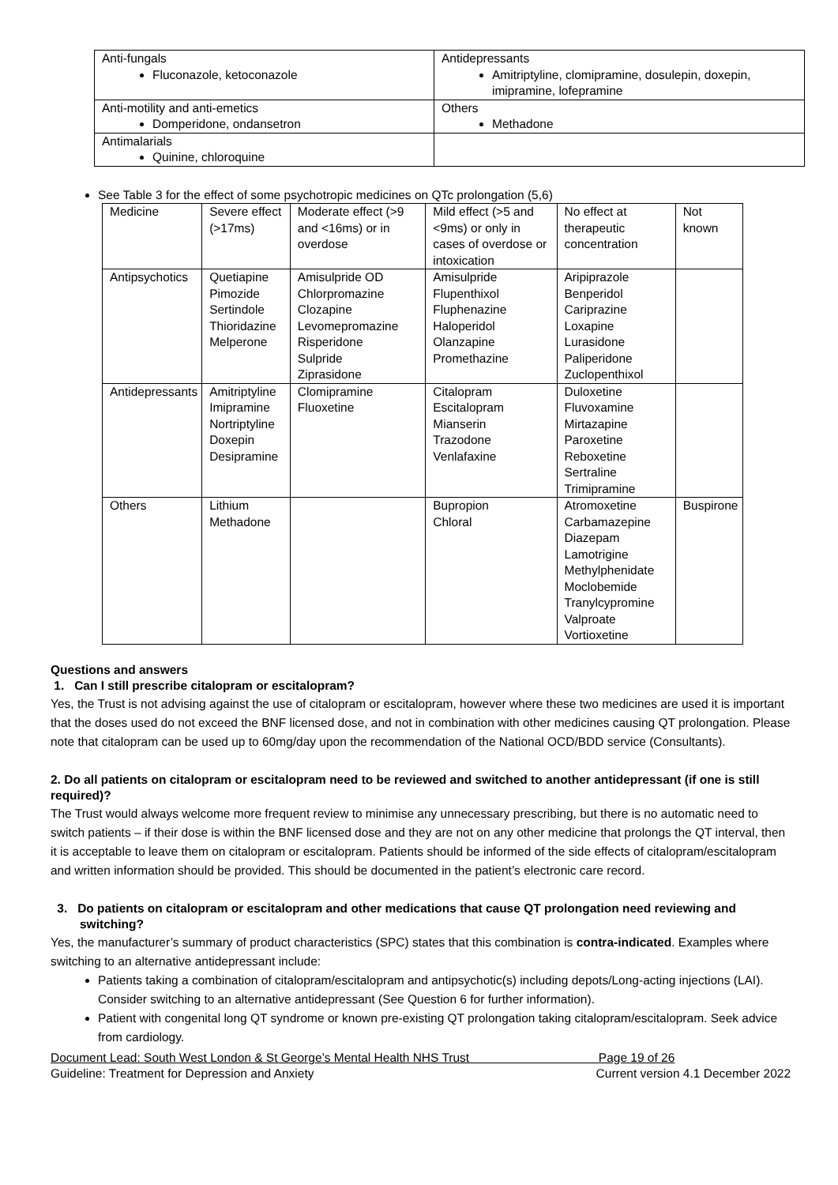| Anti-fungals Fluconazole, ketoconazole | Antidepressants Amitriptyline, clomipramine, dosulepin, doxepin, imipramine, lofepramine |
| Anti-motility and anti-emetics Domperidone, ondansetron | Others Methadone |
| Antimalarials Quinine, chloroquine | |
See Table 3 for the effect of some psychotropic medicines on QTc prolongation (5,6)
| Medicine | Severe effect (>17ms) | Moderate effect (>9 and <16ms) or in overdose | Mild effect (>5 and <9ms) or only in cases of overdose or intoxication | No effect at therapeutic concentration | Not known |
| Antipsychotics | Quetiapine Pimozide Sertindole Thioridazine Melperone | Amisulpride OD Chlorpromazine Clozapine Levomepromazine Risperidone Sulpride Ziprasidone | Amisulpride Flupenthixol Fluphenazine Haloperidol Olanzapine Promethazine | Aripiprazole Benperidol Cariprazine Loxapine Lurasidone Paliperidone Zuclopenthixol | |
| Antidepressants | Amitriptyline Imipramine Nortriptyline Doxepin Desipramine | Clomipramine Fluoxetine | Citalopram Escitalopram Mianserin Trazodone Venlafaxine | Duloxetine Fluvoxamine Mirtazapine Paroxetine Reboxetine Sertraline Trimipramine | |
| Others | Lithium Methadone | | Bupropion Chloral | Atromoxetine Carbamazepine Diazepam Lamotrigine Methylphenidate Moclobemide Tranylcypromine Valproate Vortioxetine | Buspirone |
Questions and answers
1. Can I still prescribe citalopram or escitalopram?
Yes, the Trust is not advising against the use of citalopram or escitalopram, however where these two medicines are used it is important that the doses used do not exceed the BNF licensed dose, and not in combination with other medicines causing QT prolongation. Please note that citalopram can be used up to 60mg/day upon the recommendation of the National OCD/BDD service (Consultants).
2. Do all patients on citalopram or escitalopram need to be reviewed and switched to another antidepressant (if one is still required)?
The Trust would always welcome more frequent review to minimise any unnecessary prescribing, but there is no automatic need to switch patients – if their dose is within the BNF licensed dose and they are not on any other medicine that prolongs the QT interval, then it is acceptable to leave them on citalopram or escitalopram. Patients should be informed of the side effects of citalopram/escitalopram and written information should be provided. This should be documented in the patient’s electronic care record.
3. Do patients on citalopram or escitalopram and other medications that cause QT prolongation need reviewing and switching?
Yes, the manufacturer’s summary of product characteristics (SPC) states that this combination is contra-indicated. Examples where switching to an alternative antidepressant include:
Patients taking a combination of citalopram/escitalopram and antipsychotic(s) including depots/Long-acting injections (LAI). Consider switching to an alternative antidepressant (See Question 6 for further information).
Patient with congenital long QT syndrome or known pre-existing QT prolongation taking citalopram/escitalopram. Seek advice from cardiology.
Document Lead: South West London & St George’s Mental Health NHS Trust Page 19 of 26
Guideline: Treatment for Depression and Anxiety Current version 4.1 December 2022